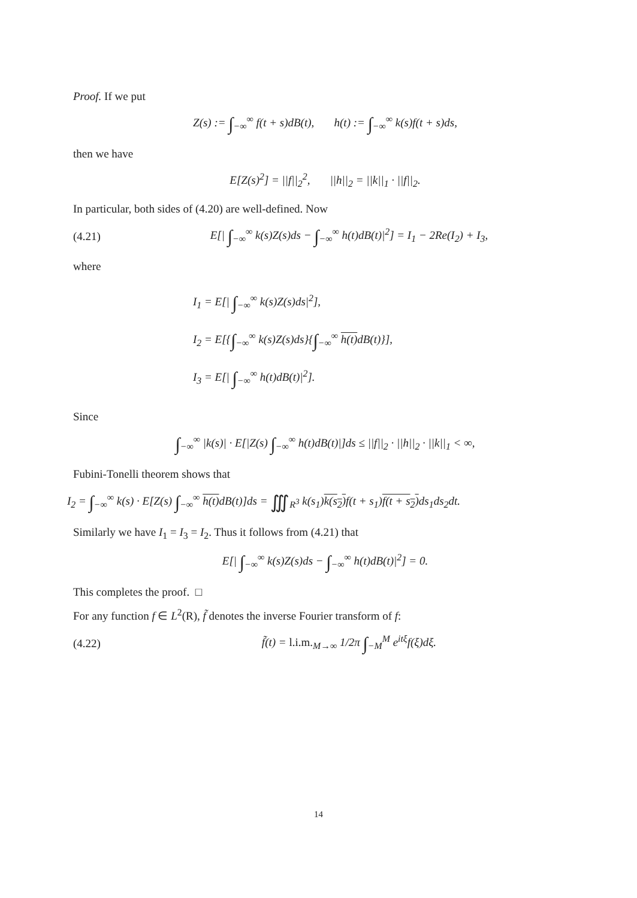Proof. If we put
Z(s) := ∫<sub>−∞</sub><sup>∞</sup> f(t + s)dB(t), h(t) := ∫<sub>−∞</sub><sup>∞</sup> k(s)f(t + s)ds,
then we have
E[Z(s)<sup>2</sup>] = ||f||<sub>2</sub><sup>2</sup>, ||h||<sub>2</sub> = ||k||<sub>1</sub> · ||f||<sub>2</sub>.
In particular, both sides of (4.20) are well-defined. Now
(4.21) E[| ∫<sub>−∞</sub><sup>∞</sup> k(s)Z(s)ds − ∫<sub>−∞</sub><sup>∞</sup> h(t)dB(t)|<sup>2</sup>] = I<sub>1</sub> − 2Re(I<sub>2</sub>) + I<sub>3</sub>,
where
I<sub>1</sub> = E[| ∫<sub>−∞</sub><sup>∞</sup> k(s)Z(s)ds|<sup>2</sup>],
I<sub>2</sub> = E[{∫<sub>−∞</sub><sup>∞</sup> k(s)Z(s)ds}{∫<sub>−∞</sub><sup>∞</sup> h(t) dB(t)}],
I<sub>3</sub> = E[| ∫<sub>−∞</sub><sup>∞</sup> h(t)dB(t)|<sup>2</sup>].
Since
∫<sub>−∞</sub><sup>∞</sup> |k(s)| · E[|Z(s) ∫<sub>−∞</sub><sup>∞</sup> h(t)dB(t)|]ds ≤ ||f||<sub>2</sub> · ||h||<sub>2</sub> · ||k||<sub>1</sub> < ∞,
Fubini-Tonelli theorem shows that
I<sub>2</sub> = ∫<sub>−∞</sub><sup>∞</sup> k(s) · E[Z(s) ∫<sub>−∞</sub><sup>∞</sup> h(t) dB(t)]ds = ∭<sub>R<sup>3</sup></sub> k(s<sub>1</sub>)k(s<sub>2</sub>) f(t + s<sub>1</sub>)f(t + s<sub>2</sub>) ds<sub>1</sub>ds<sub>2</sub>dt.
Similarly we have I<sub>1</sub> = I<sub>3</sub> = I<sub>2</sub>. Thus it follows from (4.21) that
E[| ∫<sub>−∞</sub><sup>∞</sup> k(s)Z(s)ds − ∫<sub>−∞</sub><sup>∞</sup> h(t)dB(t)|<sup>2</sup>] = 0.
This completes the proof. □
For any function f ∈ L<sup>2</sup>(R), f̃ denotes the inverse Fourier transform of f:
(4.22) f̃(t) = l.i.m.<sub>M→∞</sub> 1/2π ∫<sub>−M</sub><sup>M</sup> e<sup>itξ</sup>f(ξ)dξ.
14